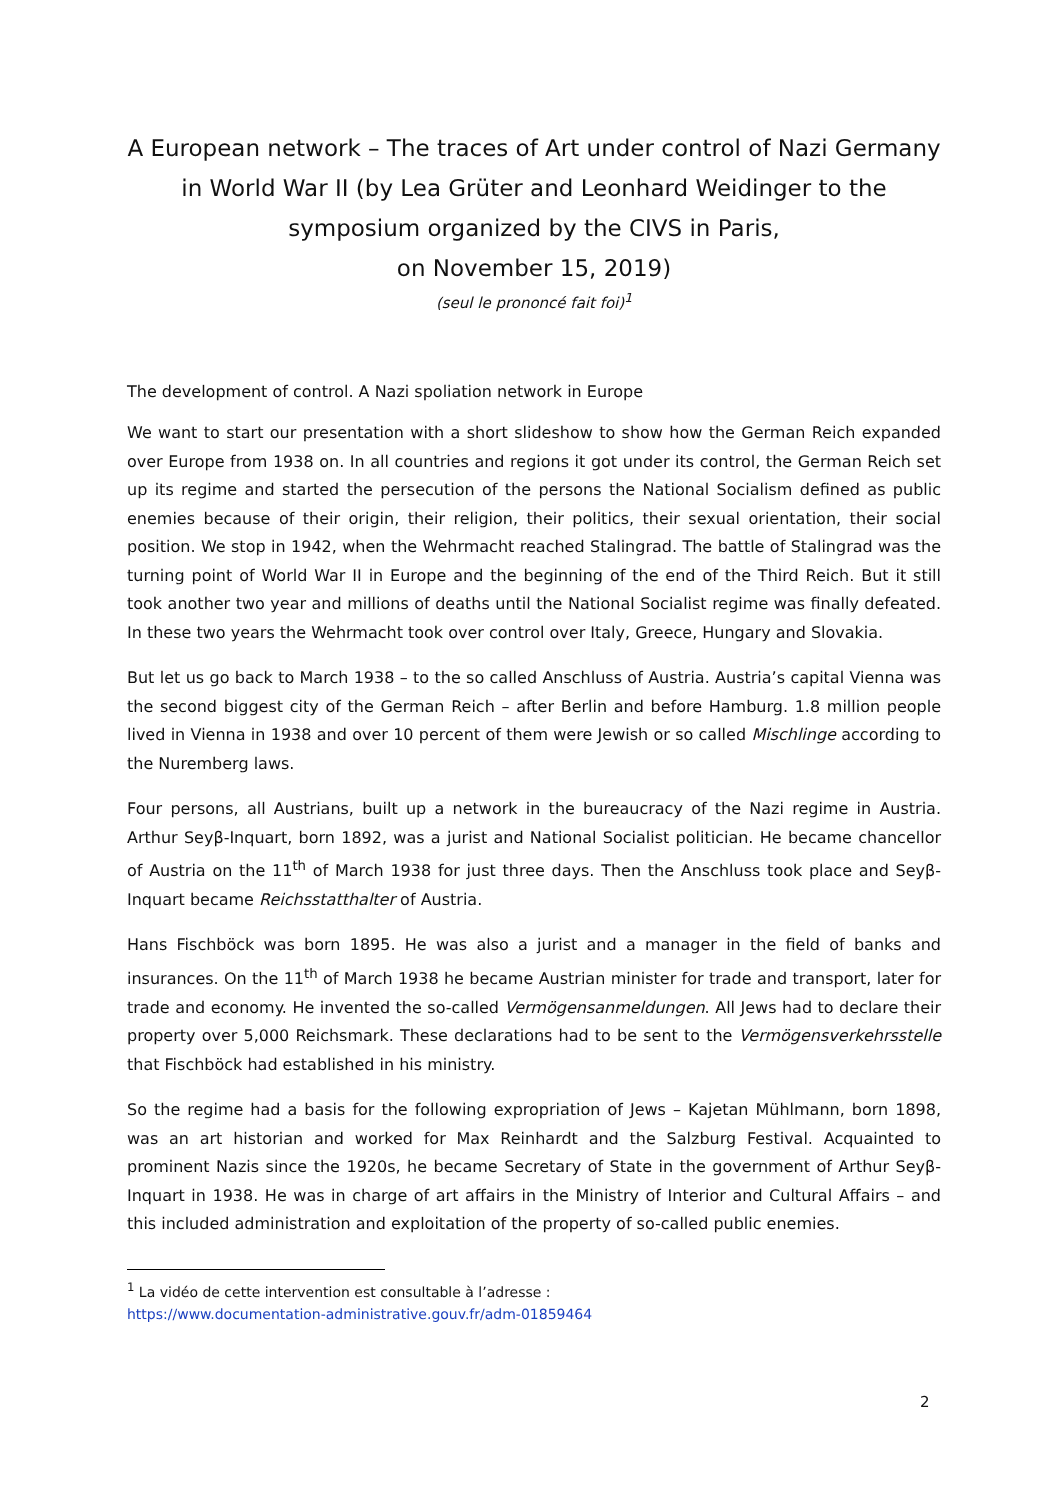A European network – The traces of Art under control of Nazi Germany in World War II (by Lea Grüter and Leonhard Weidinger to the symposium organized by the CIVS in Paris,
on November 15, 2019)
(seul le prononcé fait foi)<sup>1</sup>
The development of control. A Nazi spoliation network in Europe
We want to start our presentation with a short slideshow to show how the German Reich expanded over Europe from 1938 on. In all countries and regions it got under its control, the German Reich set up its regime and started the persecution of the persons the National Socialism defined as public enemies because of their origin, their religion, their politics, their sexual orientation, their social position. We stop in 1942, when the Wehrmacht reached Stalingrad. The battle of Stalingrad was the turning point of World War II in Europe and the beginning of the end of the Third Reich. But it still took another two year and millions of deaths until the National Socialist regime was finally defeated. In these two years the Wehrmacht took over control over Italy, Greece, Hungary and Slovakia.
But let us go back to March 1938 – to the so called Anschluss of Austria. Austria’s capital Vienna was the second biggest city of the German Reich – after Berlin and before Hamburg. 1.8 million people lived in Vienna in 1938 and over 10 percent of them were Jewish or so called Mischlinge according to the Nuremberg laws.
Four persons, all Austrians, built up a network in the bureaucracy of the Nazi regime in Austria. Arthur Seyβ-Inquart, born 1892, was a jurist and National Socialist politician. He became chancellor of Austria on the 11<sup>th</sup> of March 1938 for just three days. Then the Anschluss took place and Seyβ-Inquart became Reichsstatthalter of Austria.
Hans Fischböck was born 1895. He was also a jurist and a manager in the field of banks and insurances. On the 11<sup>th</sup> of March 1938 he became Austrian minister for trade and transport, later for trade and economy. He invented the so-called Vermögensanmeldungen. All Jews had to declare their property over 5,000 Reichsmark. These declarations had to be sent to the Vermögensverkehrsstelle that Fischböck had established in his ministry.
So the regime had a basis for the following expropriation of Jews – Kajetan Mühlmann, born 1898, was an art historian and worked for Max Reinhardt and the Salzburg Festival. Acquainted to prominent Nazis since the 1920s, he became Secretary of State in the government of Arthur Seyβ-Inquart in 1938. He was in charge of art affairs in the Ministry of Interior and Cultural Affairs – and this included administration and exploitation of the property of so-called public enemies.
<sup>1</sup> La vidéo de cette intervention est consultable à l’adresse :
https://www.documentation-administrative.gouv.fr/adm-01859464
2